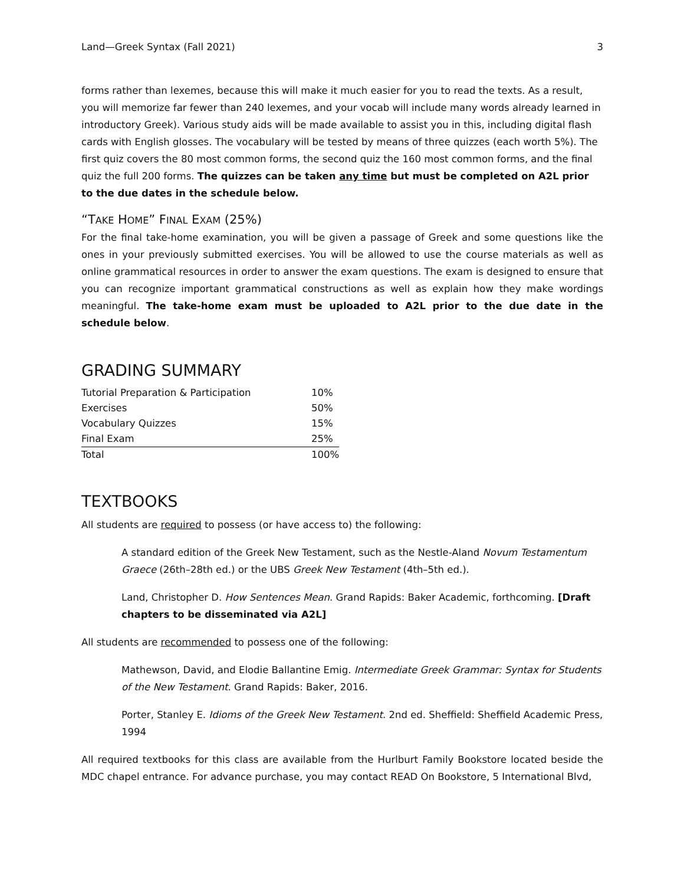Land—Greek Syntax (Fall 2021) 3
forms rather than lexemes, because this will make it much easier for you to read the texts. As a result, you will memorize far fewer than 240 lexemes, and your vocab will include many words already learned in introductory Greek). Various study aids will be made available to assist you in this, including digital flash cards with English glosses. The vocabulary will be tested by means of three quizzes (each worth 5%). The first quiz covers the 80 most common forms, the second quiz the 160 most common forms, and the final quiz the full 200 forms. The quizzes can be taken any time but must be completed on A2L prior to the due dates in the schedule below.
“TAKE HOME” FINAL EXAM (25%)
For the final take-home examination, you will be given a passage of Greek and some questions like the ones in your previously submitted exercises. You will be allowed to use the course materials as well as online grammatical resources in order to answer the exam questions. The exam is designed to ensure that you can recognize important grammatical constructions as well as explain how they make wordings meaningful. The take-home exam must be uploaded to A2L prior to the due date in the schedule below.
GRADING SUMMARY
| Tutorial Preparation & Participation | 10% |
| Exercises | 50% |
| Vocabulary Quizzes | 15% |
| Final Exam | 25% |
| Total | 100% |
TEXTBOOKS
All students are required to possess (or have access to) the following:
A standard edition of the Greek New Testament, such as the Nestle-Aland Novum Testamentum Graece (26th–28th ed.) or the UBS Greek New Testament (4th–5th ed.).
Land, Christopher D. How Sentences Mean. Grand Rapids: Baker Academic, forthcoming. [Draft chapters to be disseminated via A2L]
All students are recommended to possess one of the following:
Mathewson, David, and Elodie Ballantine Emig. Intermediate Greek Grammar: Syntax for Students of the New Testament. Grand Rapids: Baker, 2016.
Porter, Stanley E. Idioms of the Greek New Testament. 2nd ed. Sheffield: Sheffield Academic Press, 1994
All required textbooks for this class are available from the Hurlburt Family Bookstore located beside the MDC chapel entrance. For advance purchase, you may contact READ On Bookstore, 5 International Blvd,